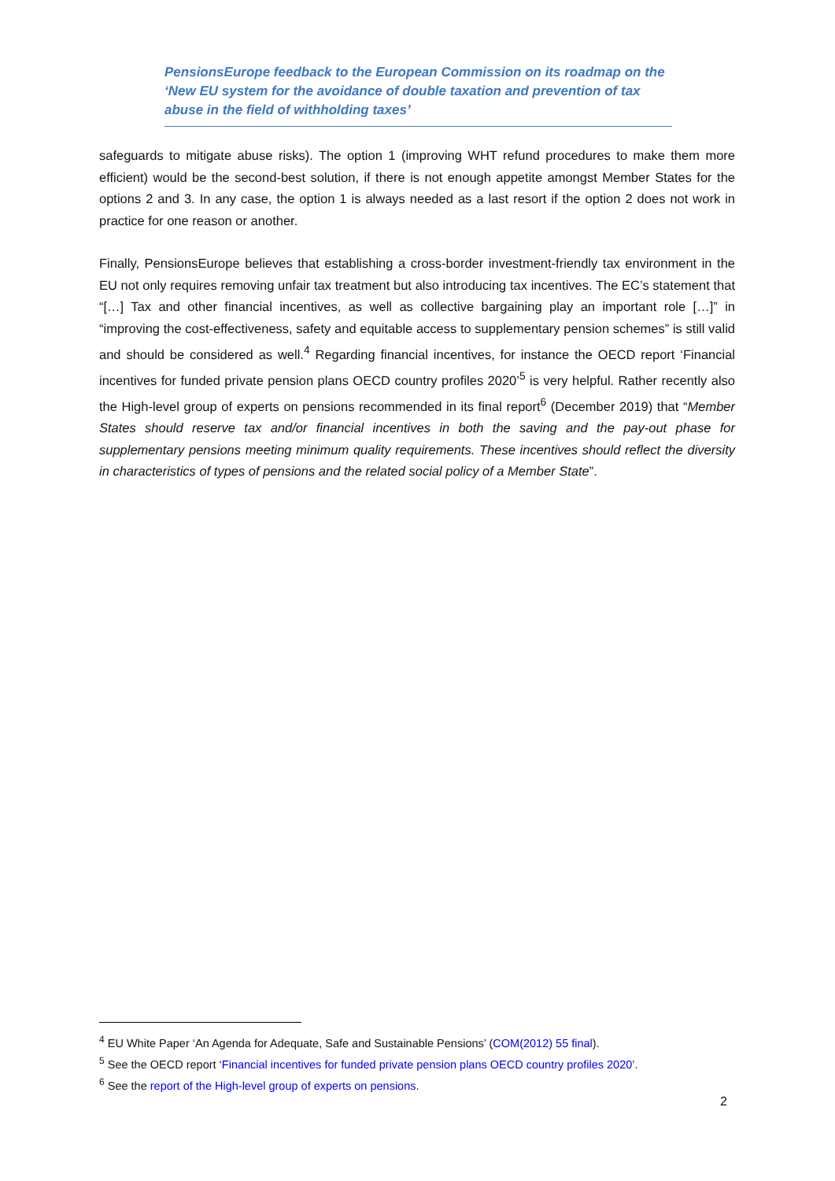PensionsEurope feedback to the European Commission on its roadmap on the ‘New EU system for the avoidance of double taxation and prevention of tax abuse in the field of withholding taxes’
safeguards to mitigate abuse risks). The option 1 (improving WHT refund procedures to make them more efficient) would be the second-best solution, if there is not enough appetite amongst Member States for the options 2 and 3. In any case, the option 1 is always needed as a last resort if the option 2 does not work in practice for one reason or another.
Finally, PensionsEurope believes that establishing a cross-border investment-friendly tax environment in the EU not only requires removing unfair tax treatment but also introducing tax incentives. The EC’s statement that “[…] Tax and other financial incentives, as well as collective bargaining play an important role […]” in “improving the cost-effectiveness, safety and equitable access to supplementary pension schemes” is still valid and should be considered as well.<sup>4</sup> Regarding financial incentives, for instance the OECD report ‘Financial incentives for funded private pension plans OECD country profiles 2020’<sup>5</sup> is very helpful. Rather recently also the High-level group of experts on pensions recommended in its final report<sup>6</sup> (December 2019) that “Member States should reserve tax and/or financial incentives in both the saving and the pay-out phase for supplementary pensions meeting minimum quality requirements. These incentives should reflect the diversity in characteristics of types of pensions and the related social policy of a Member State”.
<sup>4</sup> EU White Paper ‘An Agenda for Adequate, Safe and Sustainable Pensions’ (COM(2012) 55 final).
<sup>5</sup> See the OECD report ‘Financial incentives for funded private pension plans OECD country profiles 2020’.
<sup>6</sup> See the report of the High-level group of experts on pensions.
2